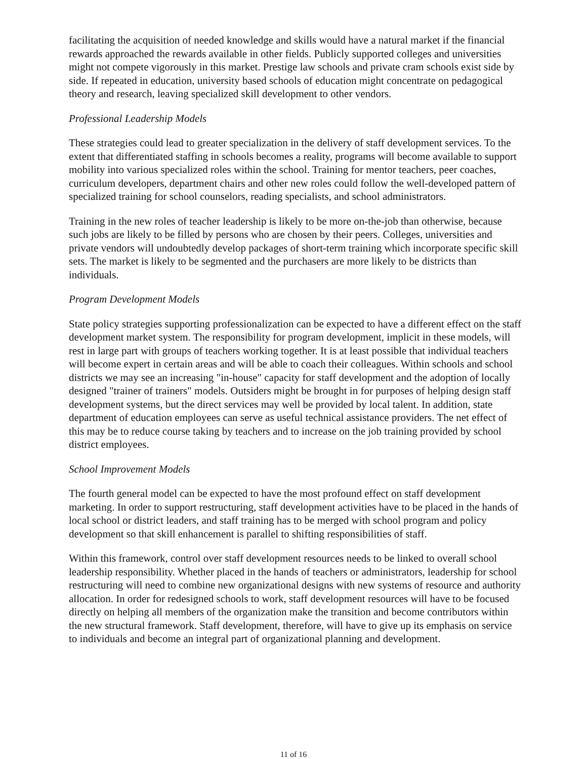facilitating the acquisition of needed knowledge and skills would have a natural market if the financial rewards approached the rewards available in other fields. Publicly supported colleges and universities might not compete vigorously in this market. Prestige law schools and private cram schools exist side by side. If repeated in education, university based schools of education might concentrate on pedagogical theory and research, leaving specialized skill development to other vendors.
Professional Leadership Models
These strategies could lead to greater specialization in the delivery of staff development services. To the extent that differentiated staffing in schools becomes a reality, programs will become available to support mobility into various specialized roles within the school. Training for mentor teachers, peer coaches, curriculum developers, department chairs and other new roles could follow the well-developed pattern of specialized training for school counselors, reading specialists, and school administrators.
Training in the new roles of teacher leadership is likely to be more on-the-job than otherwise, because such jobs are likely to be filled by persons who are chosen by their peers. Colleges, universities and private vendors will undoubtedly develop packages of short-term training which incorporate specific skill sets. The market is likely to be segmented and the purchasers are more likely to be districts than individuals.
Program Development Models
State policy strategies supporting professionalization can be expected to have a different effect on the staff development market system. The responsibility for program development, implicit in these models, will rest in large part with groups of teachers working together. It is at least possible that individual teachers will become expert in certain areas and will be able to coach their colleagues. Within schools and school districts we may see an increasing "in-house" capacity for staff development and the adoption of locally designed "trainer of trainers" models. Outsiders might be brought in for purposes of helping design staff development systems, but the direct services may well be provided by local talent. In addition, state department of education employees can serve as useful technical assistance providers. The net effect of this may be to reduce course taking by teachers and to increase on the job training provided by school district employees.
School Improvement Models
The fourth general model can be expected to have the most profound effect on staff development marketing. In order to support restructuring, staff development activities have to be placed in the hands of local school or district leaders, and staff training has to be merged with school program and policy development so that skill enhancement is parallel to shifting responsibilities of staff.
Within this framework, control over staff development resources needs to be linked to overall school leadership responsibility. Whether placed in the hands of teachers or administrators, leadership for school restructuring will need to combine new organizational designs with new systems of resource and authority allocation. In order for redesigned schools to work, staff development resources will have to be focused directly on helping all members of the organization make the transition and become contributors within the new structural framework. Staff development, therefore, will have to give up its emphasis on service to individuals and become an integral part of organizational planning and development.
11 of 16